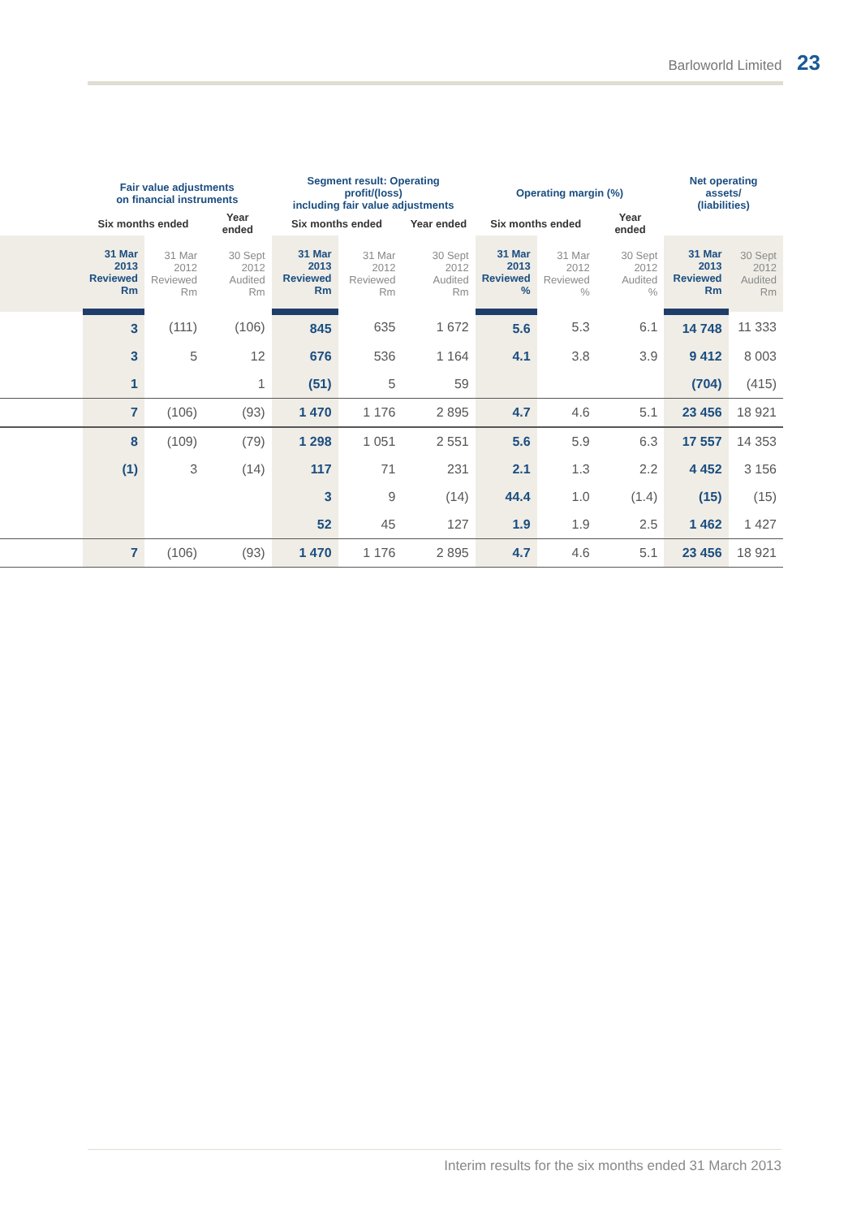Barloworld Limited 23
| | Fair value adjustments on financial instruments | | | Segment result: Operating profit/(loss) including fair value adjustments | | | Operating margin (%) | | | Net operating assets/ (liabilities) | |
| --- | --- | --- | --- | --- | --- | --- | --- | --- | --- | --- | --- |
| | Six months ended | | Year ended | Six months ended | | Year ended | Six months ended | | Year ended | | |
| | 31 Mar 2013 Reviewed Rm | 31 Mar 2012 Reviewed Rm | 30 Sept 2012 Audited Rm | 31 Mar 2013 Reviewed Rm | 31 Mar 2012 Reviewed Rm | 30 Sept 2012 Audited Rm | 31 Mar 2013 Reviewed % | 31 Mar 2012 Reviewed % | 30 Sept 2012 Audited % | 31 Mar 2013 Reviewed Rm | 30 Sept 2012 Audited Rm |
| | 3 | (111) | (106) | 845 | 635 | 1 672 | 5.6 | 5.3 | 6.1 | 14 748 | 11 333 |
| | 3 | 5 | 12 | 676 | 536 | 1 164 | 4.1 | 3.8 | 3.9 | 9 412 | 8 003 |
| | 1 | | 1 | (51) | 5 | 59 | | | | (704) | (415) |
| | 7 | (106) | (93) | 1 470 | 1 176 | 2 895 | 4.7 | 4.6 | 5.1 | 23 456 | 18 921 |
| | 8 | (109) | (79) | 1 298 | 1 051 | 2 551 | 5.6 | 5.9 | 6.3 | 17 557 | 14 353 |
| | (1) | 3 | (14) | 117 | 71 | 231 | 2.1 | 1.3 | 2.2 | 4 452 | 3 156 |
| | | | | 3 | 9 | (14) | 44.4 | 1.0 | (1.4) | (15) | (15) |
| | | | | 52 | 45 | 127 | 1.9 | 1.9 | 2.5 | 1 462 | 1 427 |
| | 7 | (106) | (93) | 1 470 | 1 176 | 2 895 | 4.7 | 4.6 | 5.1 | 23 456 | 18 921 |
Interim results for the six months ended 31 March 2013